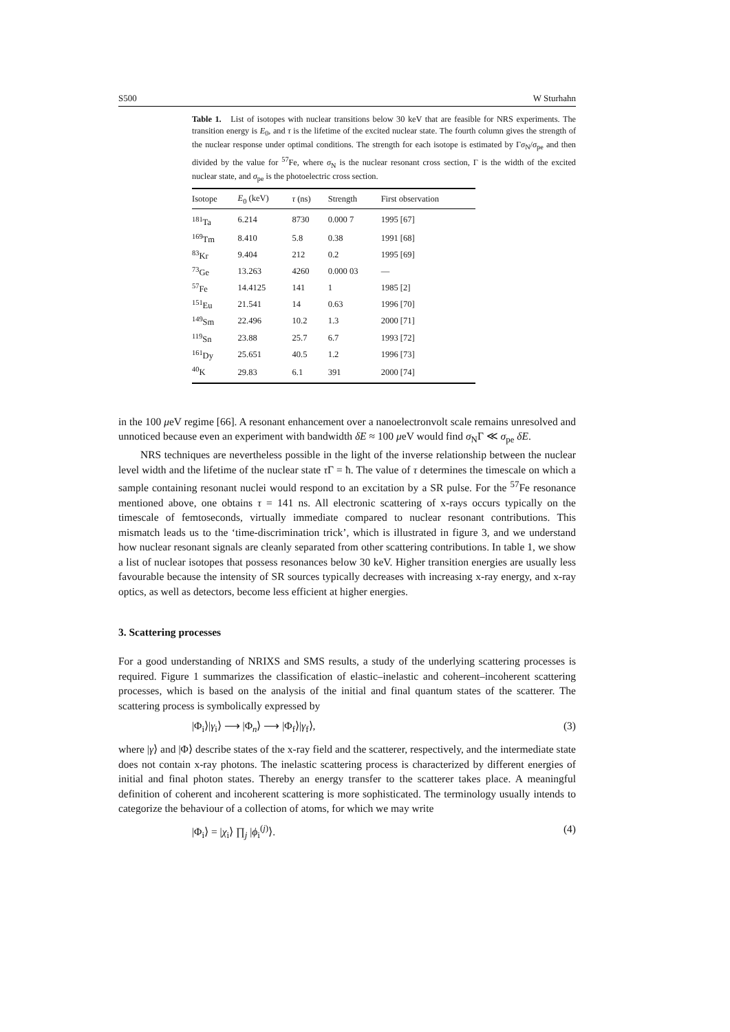S500 W Sturhahn
Table 1. List of isotopes with nuclear transitions below 30 keV that are feasible for NRS experiments. The transition energy is E<sub>0</sub>, and τ is the lifetime of the excited nuclear state. The fourth column gives the strength of the nuclear response under optimal conditions. The strength for each isotope is estimated by Γσ<sub>N</sub>/σ<sub>pe</sub> and then divided by the value for <sup>57</sup>Fe, where σ<sub>N</sub> is the nuclear resonant cross section, Γ is the width of the excited nuclear state, and σ<sub>pe</sub> is the photoelectric cross section.
| Isotope | E<sub>0</sub> (keV) | τ (ns) | Strength | First observation |
| --- | --- | --- | --- | --- |
| <sup>181</sup>Ta | 6.214 | 8730 | 0.000 7 | 1995 [67] |
| <sup>169</sup>Tm | 8.410 | 5.8 | 0.38 | 1991 [68] |
| <sup>83</sup>Kr | 9.404 | 212 | 0.2 | 1995 [69] |
| <sup>73</sup>Ge | 13.263 | 4260 | 0.000 03 | — |
| <sup>57</sup>Fe | 14.4125 | 141 | 1 | 1985 [2] |
| <sup>151</sup>Eu | 21.541 | 14 | 0.63 | 1996 [70] |
| <sup>149</sup>Sm | 22.496 | 10.2 | 1.3 | 2000 [71] |
| <sup>119</sup>Sn | 23.88 | 25.7 | 6.7 | 1993 [72] |
| <sup>161</sup>Dy | 25.651 | 40.5 | 1.2 | 1996 [73] |
| <sup>40</sup>K | 29.83 | 6.1 | 391 | 2000 [74] |
in the 100 μeV regime [66]. A resonant enhancement over a nanoelectronvolt scale remains unresolved and unnoticed because even an experiment with bandwidth δE ≈ 100 μeV would find σ<sub>N</sub>Γ ≪ σ<sub>pe</sub> δE.
NRS techniques are nevertheless possible in the light of the inverse relationship between the nuclear level width and the lifetime of the nuclear state τ Γ = ħ. The value of τ determines the timescale on which a sample containing resonant nuclei would respond to an excitation by a SR pulse. For the <sup>57</sup>Fe resonance mentioned above, one obtains τ = 141 ns. All electronic scattering of x-rays occurs typically on the timescale of femtoseconds, virtually immediate compared to nuclear resonant contributions. This mismatch leads us to the ‘time-discrimination trick’, which is illustrated in figure 3, and we understand how nuclear resonant signals are cleanly separated from other scattering contributions. In table 1, we show a list of nuclear isotopes that possess resonances below 30 keV. Higher transition energies are usually less favourable because the intensity of SR sources typically decreases with increasing x-ray energy, and x-ray optics, as well as detectors, become less efficient at higher energies.
3. Scattering processes
For a good understanding of NRIXS and SMS results, a study of the underlying scattering processes is required. Figure 1 summarizes the classification of elastic–inelastic and coherent–incoherent scattering processes, which is based on the analysis of the initial and final quantum states of the scatterer. The scattering process is symbolically expressed by
|Φ<sub>i</sub>⟩|γ<sub>i</sub>⟩ ⟶ |Φ<sub>n</sub>⟩ ⟶ |Φ<sub>f</sub>⟩|γ<sub>f</sub>⟩, (3)
where |γ⟩ and |Φ⟩ describe states of the x-ray field and the scatterer, respectively, and the intermediate state does not contain x-ray photons. The inelastic scattering process is characterized by different energies of initial and final photon states. Thereby an energy transfer to the scatterer takes place. A meaningful definition of coherent and incoherent scattering is more sophisticated. The terminology usually intends to categorize the behaviour of a collection of atoms, for which we may write
|Φ<sub>i</sub>⟩ = |χ<sub>i</sub>⟩ ∏<sub>j</sub> |ϕ<sub>i</sub><sup>(j)</sup>⟩. (4)